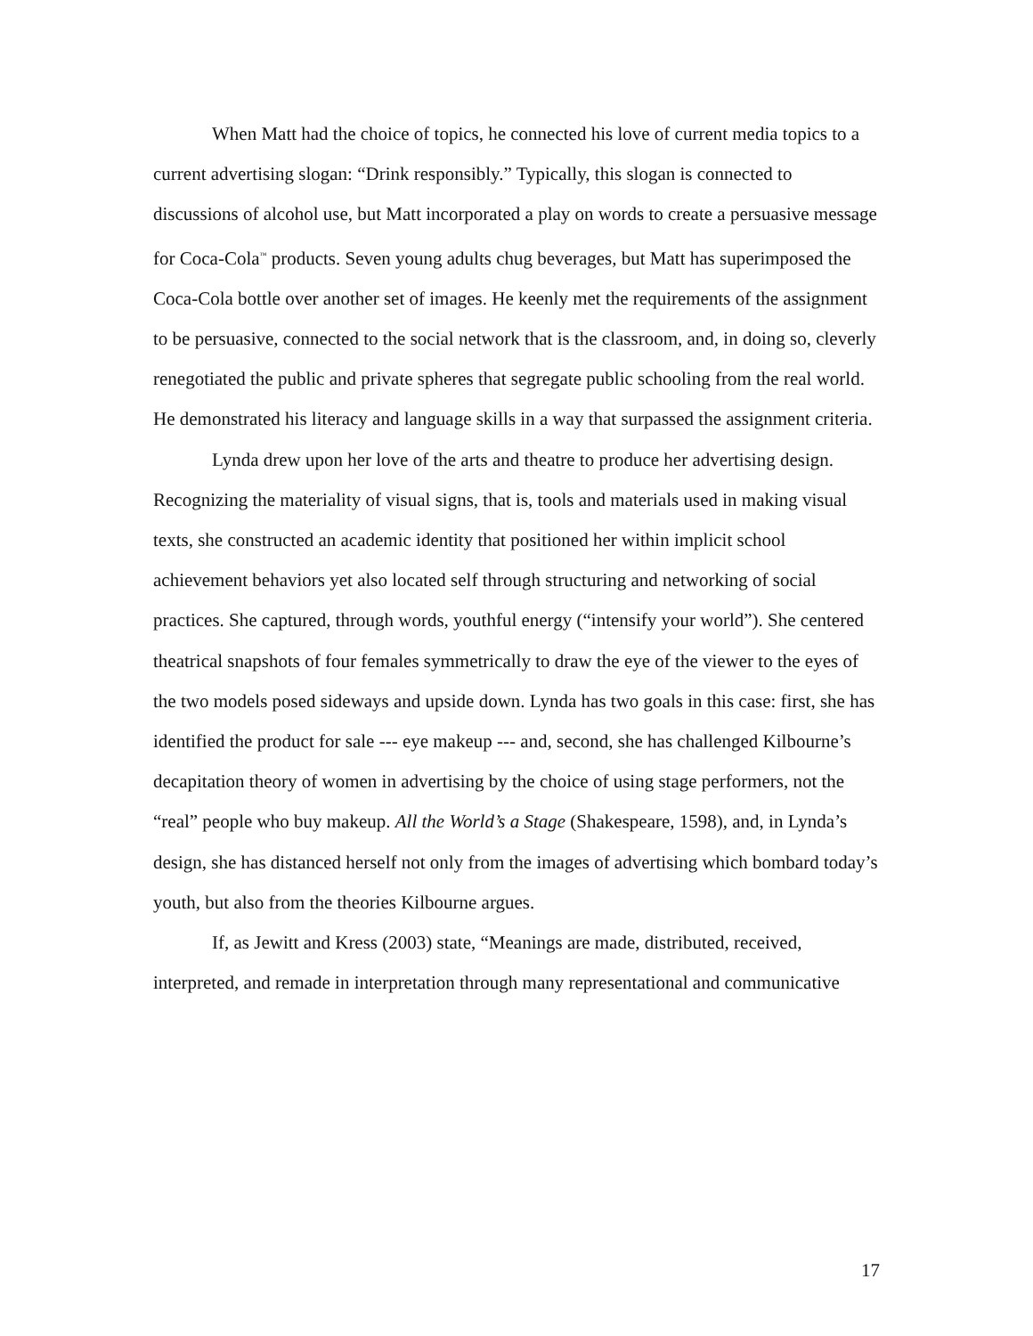When Matt had the choice of topics, he connected his love of current media topics to a current advertising slogan: “Drink responsibly.” Typically, this slogan is connected to discussions of alcohol use, but Matt incorporated a play on words to create a persuasive message for Coca-Cola<sup>™</sup> products. Seven young adults chug beverages, but Matt has superimposed the Coca-Cola bottle over another set of images. He keenly met the requirements of the assignment to be persuasive, connected to the social network that is the classroom, and, in doing so, cleverly renegotiated the public and private spheres that segregate public schooling from the real world. He demonstrated his literacy and language skills in a way that surpassed the assignment criteria.
Lynda drew upon her love of the arts and theatre to produce her advertising design. Recognizing the materiality of visual signs, that is, tools and materials used in making visual texts, she constructed an academic identity that positioned her within implicit school achievement behaviors yet also located self through structuring and networking of social practices. She captured, through words, youthful energy (“intensify your world”). She centered theatrical snapshots of four females symmetrically to draw the eye of the viewer to the eyes of the two models posed sideways and upside down. Lynda has two goals in this case: first, she has identified the product for sale --- eye makeup --- and, second, she has challenged Kilbourne’s decapitation theory of women in advertising by the choice of using stage performers, not the “real” people who buy makeup. All the World’s a Stage (Shakespeare, 1598), and, in Lynda’s design, she has distanced herself not only from the images of advertising which bombard today’s youth, but also from the theories Kilbourne argues.
If, as Jewitt and Kress (2003) state, “Meanings are made, distributed, received, interpreted, and remade in interpretation through many representational and communicative
17